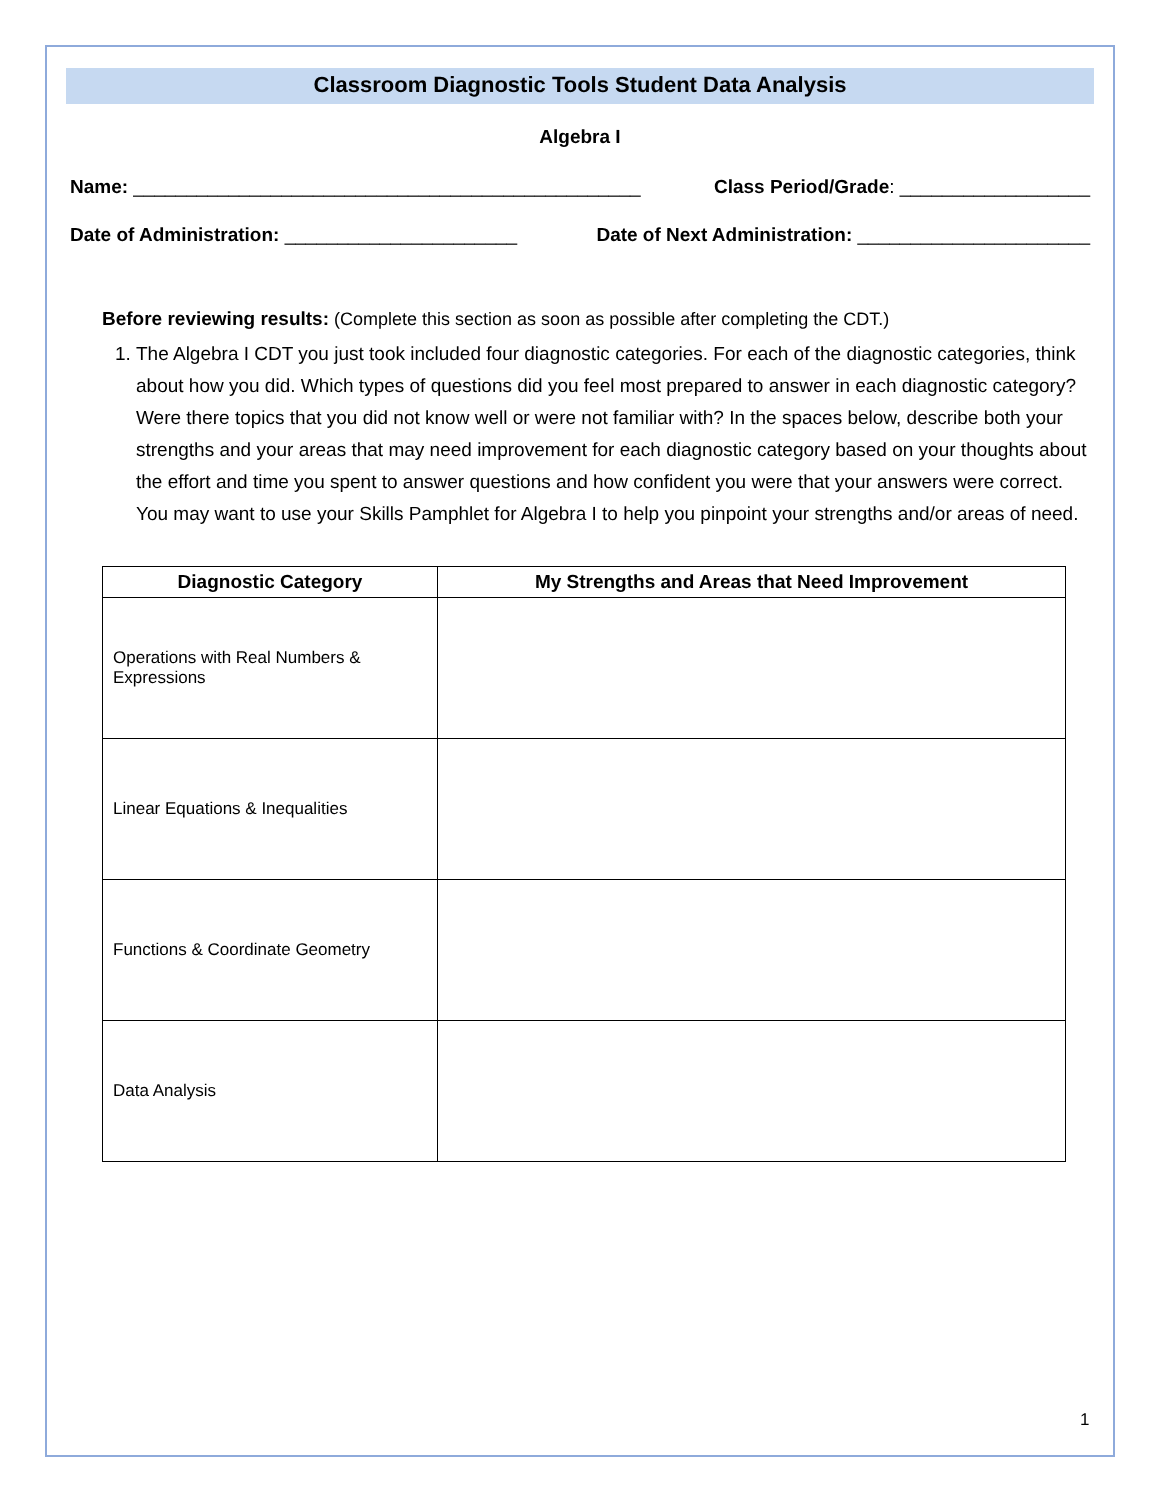Classroom Diagnostic Tools Student Data Analysis
Algebra I
Name: ________________________________________________ Class Period/Grade: __________________
Date of Administration: ______________________ Date of Next Administration: ______________________
Before reviewing results: (Complete this section as soon as possible after completing the CDT.)
1. The Algebra I CDT you just took included four diagnostic categories. For each of the diagnostic categories, think about how you did. Which types of questions did you feel most prepared to answer in each diagnostic category? Were there topics that you did not know well or were not familiar with? In the spaces below, describe both your strengths and your areas that may need improvement for each diagnostic category based on your thoughts about the effort and time you spent to answer questions and how confident you were that your answers were correct. You may want to use your Skills Pamphlet for Algebra I to help you pinpoint your strengths and/or areas of need.
| Diagnostic Category | My Strengths and Areas that Need Improvement |
| --- | --- |
| Operations with Real Numbers & Expressions | |
| Linear Equations & Inequalities | |
| Functions & Coordinate Geometry | |
| Data Analysis | |
1